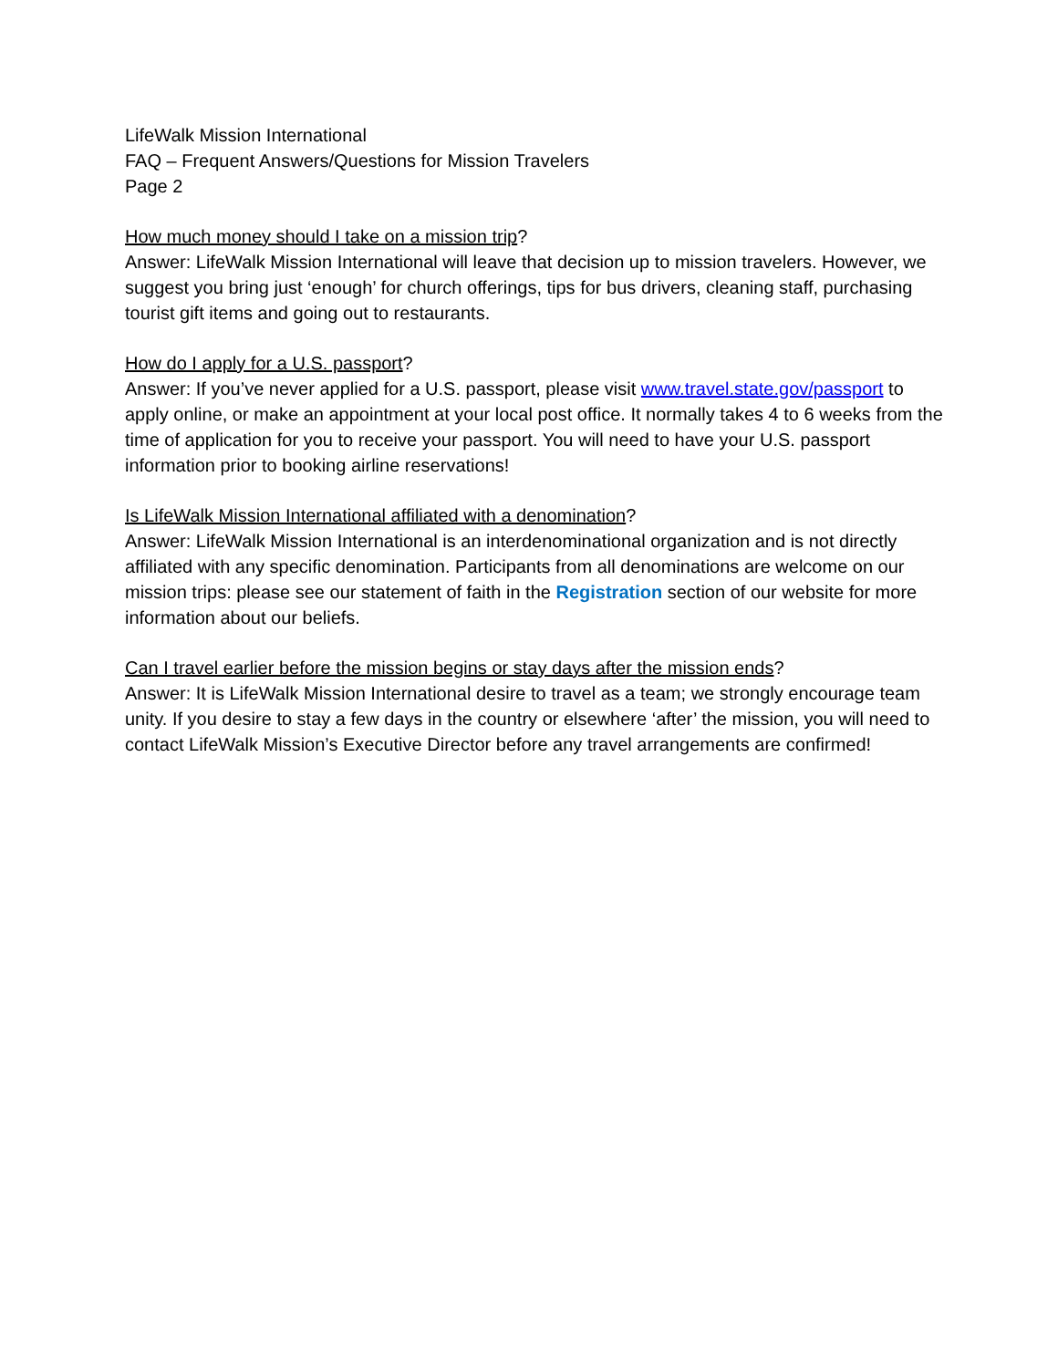LifeWalk Mission International
FAQ – Frequent Answers/Questions for Mission Travelers
Page 2
How much money should I take on a mission trip?
Answer: LifeWalk Mission International will leave that decision up to mission travelers. However, we suggest you bring just ‘enough’ for church offerings, tips for bus drivers, cleaning staff, purchasing tourist gift items and going out to restaurants.
How do I apply for a U.S. passport?
Answer: If you’ve never applied for a U.S. passport, please visit www.travel.state.gov/passport to apply online, or make an appointment at your local post office. It normally takes 4 to 6 weeks from the time of application for you to receive your passport. You will need to have your U.S. passport information prior to booking airline reservations!
Is LifeWalk Mission International affiliated with a denomination?
Answer: LifeWalk Mission International is an interdenominational organization and is not directly affiliated with any specific denomination. Participants from all denominations are welcome on our mission trips: please see our statement of faith in the Registration section of our website for more information about our beliefs.
Can I travel earlier before the mission begins or stay days after the mission ends?
Answer: It is LifeWalk Mission International desire to travel as a team; we strongly encourage team unity. If you desire to stay a few days in the country or elsewhere ‘after’ the mission, you will need to contact LifeWalk Mission’s Executive Director before any travel arrangements are confirmed!